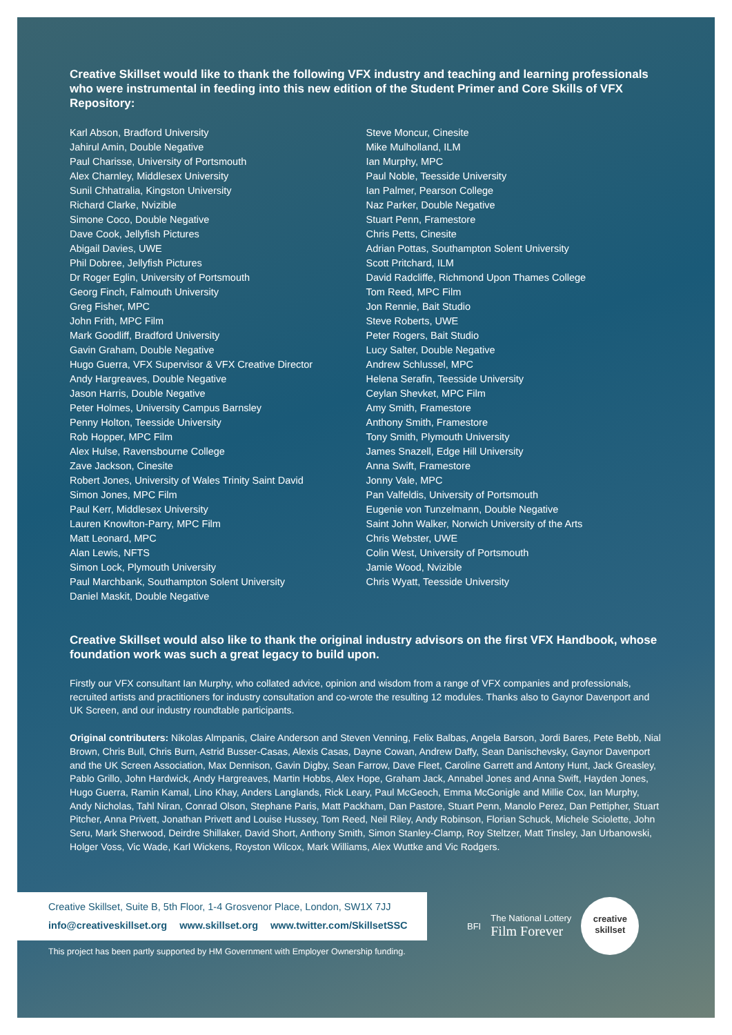Creative Skillset would like to thank the following VFX industry and teaching and learning professionals who were instrumental in feeding into this new edition of the Student Primer and Core Skills of VFX Repository:
Karl Abson, Bradford University
Jahirul Amin, Double Negative
Paul Charisse, University of Portsmouth
Alex Charnley, Middlesex University
Sunil Chhatralia, Kingston University
Richard Clarke, Nvizible
Simone Coco, Double Negative
Dave Cook, Jellyfish Pictures
Abigail Davies, UWE
Phil Dobree, Jellyfish Pictures
Dr Roger Eglin, University of Portsmouth
Georg Finch, Falmouth University
Greg Fisher, MPC
John Frith, MPC Film
Mark Goodliff, Bradford University
Gavin Graham, Double Negative
Hugo Guerra, VFX Supervisor & VFX Creative Director
Andy Hargreaves, Double Negative
Jason Harris, Double Negative
Peter Holmes, University Campus Barnsley
Penny Holton, Teesside University
Rob Hopper, MPC Film
Alex Hulse, Ravensbourne College
Zave Jackson, Cinesite
Robert Jones, University of Wales Trinity Saint David
Simon Jones, MPC Film
Paul Kerr, Middlesex University
Lauren Knowlton-Parry, MPC Film
Matt Leonard, MPC
Alan Lewis, NFTS
Simon Lock, Plymouth University
Paul Marchbank, Southampton Solent University
Daniel Maskit, Double Negative
Steve Moncur, Cinesite
Mike Mulholland, ILM
Ian Murphy, MPC
Paul Noble, Teesside University
Ian Palmer, Pearson College
Naz Parker, Double Negative
Stuart Penn, Framestore
Chris Petts, Cinesite
Adrian Pottas, Southampton Solent University
Scott Pritchard, ILM
David Radcliffe, Richmond Upon Thames College
Tom Reed, MPC Film
Jon Rennie, Bait Studio
Steve Roberts, UWE
Peter Rogers, Bait Studio
Lucy Salter, Double Negative
Andrew Schlussel, MPC
Helena Serafin, Teesside University
Ceylan Shevket, MPC Film
Amy Smith, Framestore
Anthony Smith, Framestore
Tony Smith, Plymouth University
James Snazell, Edge Hill University
Anna Swift, Framestore
Jonny Vale, MPC
Pan Valfeldis, University of Portsmouth
Eugenie von Tunzelmann, Double Negative
Saint John Walker, Norwich University of the Arts
Chris Webster, UWE
Colin West, University of Portsmouth
Jamie Wood, Nvizible
Chris Wyatt, Teesside University
Creative Skillset would also like to thank the original industry advisors on the first VFX Handbook, whose foundation work was such a great legacy to build upon.
Firstly our VFX consultant Ian Murphy, who collated advice, opinion and wisdom from a range of VFX companies and professionals, recruited artists and practitioners for industry consultation and co-wrote the resulting 12 modules. Thanks also to Gaynor Davenport and UK Screen, and our industry roundtable participants.
Original contributers: Nikolas Almpanis, Claire Anderson and Steven Venning, Felix Balbas, Angela Barson, Jordi Bares, Pete Bebb, Nial Brown, Chris Bull, Chris Burn, Astrid Busser-Casas, Alexis Casas, Dayne Cowan, Andrew Daffy, Sean Danischevsky, Gaynor Davenport and the UK Screen Association, Max Dennison, Gavin Digby, Sean Farrow, Dave Fleet, Caroline Garrett and Antony Hunt, Jack Greasley, Pablo Grillo, John Hardwick, Andy Hargreaves, Martin Hobbs, Alex Hope, Graham Jack, Annabel Jones and Anna Swift, Hayden Jones, Hugo Guerra, Ramin Kamal, Lino Khay, Anders Langlands, Rick Leary, Paul McGeoch, Emma McGonigle and Millie Cox, Ian Murphy, Andy Nicholas, Tahl Niran, Conrad Olson, Stephane Paris, Matt Packham, Dan Pastore, Stuart Penn, Manolo Perez, Dan Pettipher, Stuart Pitcher, Anna Privett, Jonathan Privett and Louise Hussey, Tom Reed, Neil Riley, Andy Robinson, Florian Schuck, Michele Sciolette, John Seru, Mark Sherwood, Deirdre Shillaker, David Short, Anthony Smith, Simon Stanley-Clamp, Roy Steltzer, Matt Tinsley, Jan Urbanowski, Holger Voss, Vic Wade, Karl Wickens, Royston Wilcox, Mark Williams, Alex Wuttke and Vic Rodgers.
Creative Skillset, Suite B, 5th Floor, 1-4 Grosvenor Place, London, SW1X 7JJ
info@creativeskillset.org www.skillset.org www.twitter.com/SkillsetSSC
BFI
The National Lottery
Film Forever
creative
skillset
This project has been partly supported by HM Government with Employer Ownership funding.